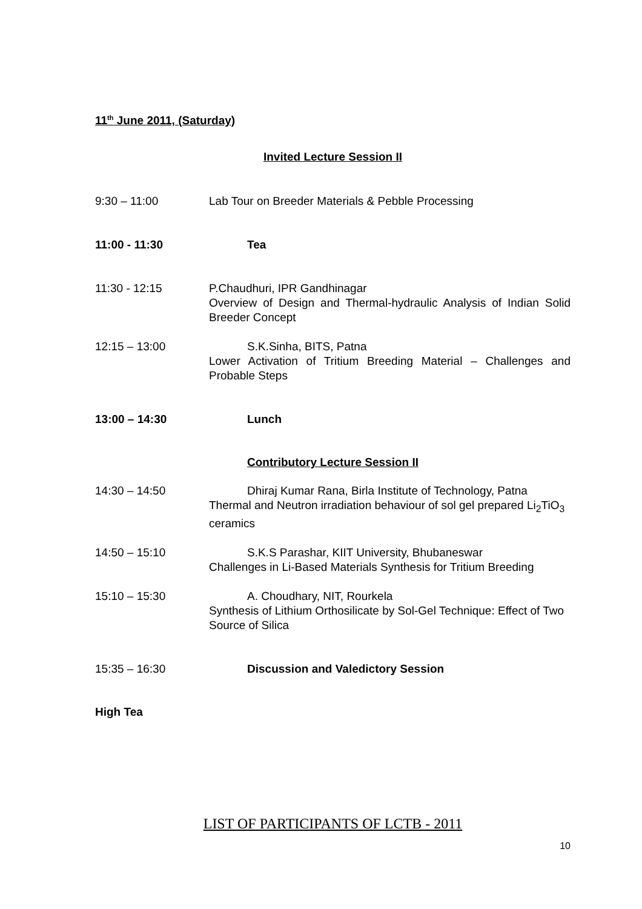11<sup>th</sup> June 2011, (Saturday)
Invited Lecture Session II
9:30 – 11:00 Lab Tour on Breeder Materials & Pebble Processing
11:00 - 11:30 Tea
11:30 - 12:15 P.Chaudhuri, IPR Gandhinagar
Overview of Design and Thermal-hydraulic Analysis of Indian Solid Breeder Concept
12:15 – 13:00 S.K.Sinha, BITS, Patna
Lower Activation of Tritium Breeding Material – Challenges and Probable Steps
13:00 – 14:30 Lunch
Contributory Lecture Session II
14:30 – 14:50 Dhiraj Kumar Rana, Birla Institute of Technology, Patna
Thermal and Neutron irradiation behaviour of sol gel prepared Li<sub>2</sub>TiO<sub>3</sub> ceramics
14:50 – 15:10 S.K.S Parashar, KIIT University, Bhubaneswar
Challenges in Li-Based Materials Synthesis for Tritium Breeding
15:10 – 15:30 A. Choudhary, NIT, Rourkela
Synthesis of Lithium Orthosilicate by Sol-Gel Technique: Effect of Two Source of Silica
15:35 – 16:30 Discussion and Valedictory Session
High Tea
LIST OF PARTICIPANTS OF LCTB - 2011
10